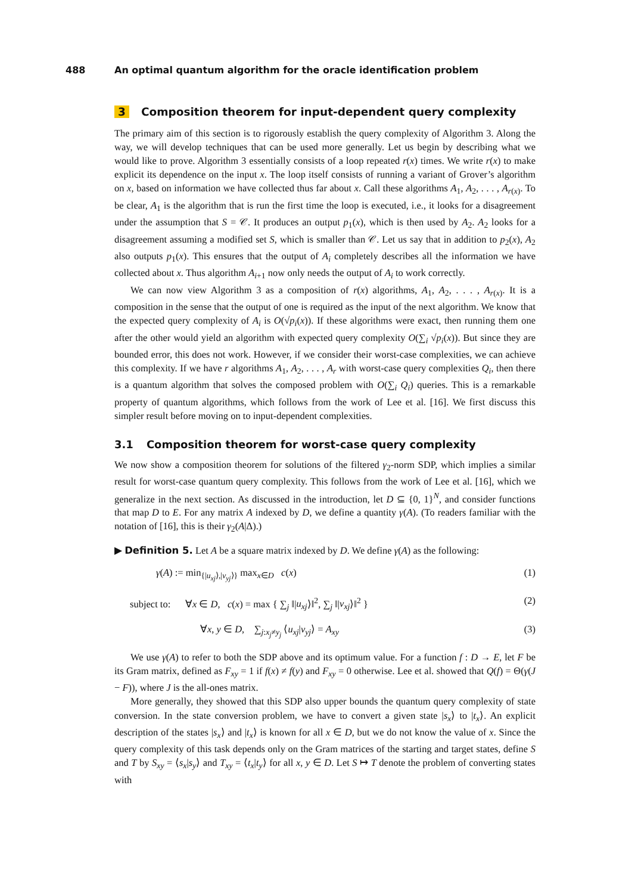488 An optimal quantum algorithm for the oracle identification problem
3 Composition theorem for input-dependent query complexity
The primary aim of this section is to rigorously establish the query complexity of Algorithm 3. Along the way, we will develop techniques that can be used more generally. Let us begin by describing what we would like to prove. Algorithm 3 essentially consists of a loop repeated r(x) times. We write r(x) to make explicit its dependence on the input x. The loop itself consists of running a variant of Grover’s algorithm on x, based on information we have collected thus far about x. Call these algorithms A<sub>1</sub>, A<sub>2</sub>, . . . , A<sub>r(x)</sub>. To be clear, A<sub>1</sub> is the algorithm that is run the first time the loop is executed, i.e., it looks for a disagreement under the assumption that S = 𝒞. It produces an output p<sub>1</sub>(x), which is then used by A<sub>2</sub>. A<sub>2</sub> looks for a disagreement assuming a modified set S, which is smaller than 𝒞. Let us say that in addition to p<sub>2</sub>(x), A<sub>2</sub> also outputs p<sub>1</sub>(x). This ensures that the output of A<sub>i</sub> completely describes all the information we have collected about x. Thus algorithm A<sub>i+1</sub> now only needs the output of A<sub>i</sub> to work correctly.
We can now view Algorithm 3 as a composition of r(x) algorithms, A<sub>1</sub>, A<sub>2</sub>, . . . , A<sub>r(x)</sub>. It is a composition in the sense that the output of one is required as the input of the next algorithm. We know that the expected query complexity of A<sub>i</sub> is O(√p<sub>i</sub>(x)). If these algorithms were exact, then running them one after the other would yield an algorithm with expected query complexity O(∑<sub>i</sub> √p<sub>i</sub>(x)). But since they are bounded error, this does not work. However, if we consider their worst-case complexities, we can achieve this complexity. If we have r algorithms A<sub>1</sub>, A<sub>2</sub>, . . . , A<sub>r</sub> with worst-case query complexities Q<sub>i</sub>, then there is a quantum algorithm that solves the composed problem with O(∑<sub>i</sub> Q<sub>i</sub>) queries. This is a remarkable property of quantum algorithms, which follows from the work of Lee et al. [16]. We first discuss this simpler result before moving on to input-dependent complexities.
3.1 Composition theorem for worst-case query complexity
We now show a composition theorem for solutions of the filtered γ<sub>2</sub>-norm SDP, which implies a similar result for worst-case quantum query complexity. This follows from the work of Lee et al. [16], which we generalize in the next section. As discussed in the introduction, let D ⊆ {0, 1}<sup>N</sup>, and consider functions that map D to E. For any matrix A indexed by D, we define a quantity γ(A). (To readers familiar with the notation of [16], this is their γ<sub>2</sub>(A|Δ).)
▶ Definition 5. Let A be a square matrix indexed by D. We define γ(A) as the following:
γ(A) := min<sub>{|u<sub>xj</sub>⟩,|v<sub>yj</sub>⟩}</sub> max<sub>x∈D</sub> c(x) (1)
subject to: ∀x ∈ D, c(x) = max { ∑<sub>j</sub> ‖|u<sub>xj</sub>⟩‖<sup>2</sup>, ∑<sub>j</sub> ‖|v<sub>xj</sub>⟩‖<sup>2</sup> } (2)
∀x, y ∈ D, ∑<sub>j:x<sub>j</sub>≠y<sub>j</sub></sub> ⟨u<sub>xj</sub>|v<sub>yj</sub>⟩ = A<sub>xy</sub> (3)
We use γ(A) to refer to both the SDP above and its optimum value. For a function f : D → E, let F be its Gram matrix, defined as F<sub>xy</sub> = 1 if f(x) ≠ f(y) and F<sub>xy</sub> = 0 otherwise. Lee et al. showed that Q(f) = Θ(γ(J − F)), where J is the all-ones matrix.
More generally, they showed that this SDP also upper bounds the quantum query complexity of state conversion. In the state conversion problem, we have to convert a given state |s<sub>x</sub>⟩ to |t<sub>x</sub>⟩. An explicit description of the states |s<sub>x</sub>⟩ and |t<sub>x</sub>⟩ is known for all x ∈ D, but we do not know the value of x. Since the query complexity of this task depends only on the Gram matrices of the starting and target states, define S and T by S<sub>xy</sub> = ⟨s<sub>x</sub>|s<sub>y</sub>⟩ and T<sub>xy</sub> = ⟨t<sub>x</sub>|t<sub>y</sub>⟩ for all x, y ∈ D. Let S ↦ T denote the problem of converting states with